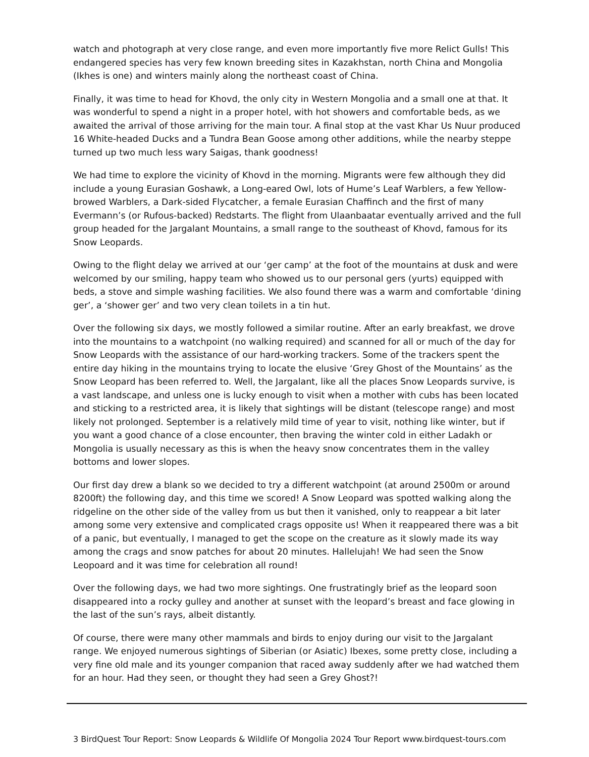watch and photograph at very close range, and even more importantly five more Relict Gulls! This endangered species has very few known breeding sites in Kazakhstan, north China and Mongolia (Ikhes is one) and winters mainly along the northeast coast of China.
Finally, it was time to head for Khovd, the only city in Western Mongolia and a small one at that. It was wonderful to spend a night in a proper hotel, with hot showers and comfortable beds, as we awaited the arrival of those arriving for the main tour. A final stop at the vast Khar Us Nuur produced 16 White-headed Ducks and a Tundra Bean Goose among other additions, while the nearby steppe turned up two much less wary Saigas, thank goodness!
We had time to explore the vicinity of Khovd in the morning. Migrants were few although they did include a young Eurasian Goshawk, a Long-eared Owl, lots of Hume’s Leaf Warblers, a few Yellow-browed Warblers, a Dark-sided Flycatcher, a female Eurasian Chaffinch and the first of many Evermann’s (or Rufous-backed) Redstarts. The flight from Ulaanbaatar eventually arrived and the full group headed for the Jargalant Mountains, a small range to the southeast of Khovd, famous for its Snow Leopards.
Owing to the flight delay we arrived at our ‘ger camp’ at the foot of the mountains at dusk and were welcomed by our smiling, happy team who showed us to our personal gers (yurts) equipped with beds, a stove and simple washing facilities. We also found there was a warm and comfortable ‘dining ger’, a ‘shower ger’ and two very clean toilets in a tin hut.
Over the following six days, we mostly followed a similar routine. After an early breakfast, we drove into the mountains to a watchpoint (no walking required) and scanned for all or much of the day for Snow Leopards with the assistance of our hard-working trackers. Some of the trackers spent the entire day hiking in the mountains trying to locate the elusive ‘Grey Ghost of the Mountains’ as the Snow Leopard has been referred to. Well, the Jargalant, like all the places Snow Leopards survive, is a vast landscape, and unless one is lucky enough to visit when a mother with cubs has been located and sticking to a restricted area, it is likely that sightings will be distant (telescope range) and most likely not prolonged. September is a relatively mild time of year to visit, nothing like winter, but if you want a good chance of a close encounter, then braving the winter cold in either Ladakh or Mongolia is usually necessary as this is when the heavy snow concentrates them in the valley bottoms and lower slopes.
Our first day drew a blank so we decided to try a different watchpoint (at around 2500m or around 8200ft) the following day, and this time we scored! A Snow Leopard was spotted walking along the ridgeline on the other side of the valley from us but then it vanished, only to reappear a bit later among some very extensive and complicated crags opposite us! When it reappeared there was a bit of a panic, but eventually, I managed to get the scope on the creature as it slowly made its way among the crags and snow patches for about 20 minutes. Hallelujah! We had seen the Snow Leopoard and it was time for celebration all round!
Over the following days, we had two more sightings. One frustratingly brief as the leopard soon disappeared into a rocky gulley and another at sunset with the leopard’s breast and face glowing in the last of the sun’s rays, albeit distantly.
Of course, there were many other mammals and birds to enjoy during our visit to the Jargalant range. We enjoyed numerous sightings of Siberian (or Asiatic) Ibexes, some pretty close, including a very fine old male and its younger companion that raced away suddenly after we had watched them for an hour. Had they seen, or thought they had seen a Grey Ghost?!
3 BirdQuest Tour Report: Snow Leopards & Wildlife Of Mongolia 2024 Tour Report www.birdquest-tours.com